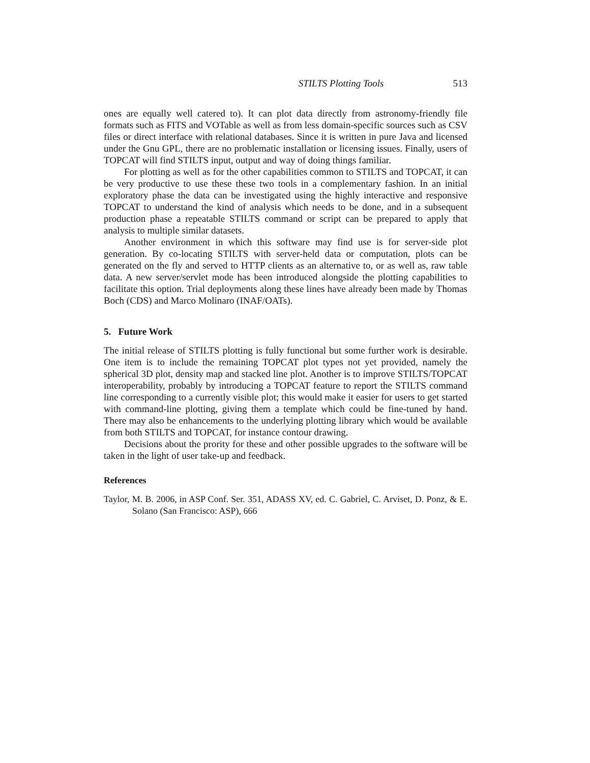STILTS Plotting Tools 513
ones are equally well catered to). It can plot data directly from astronomy-friendly file formats such as FITS and VOTable as well as from less domain-specific sources such as CSV files or direct interface with relational databases. Since it is written in pure Java and licensed under the Gnu GPL, there are no problematic installation or licensing issues. Finally, users of TOPCAT will find STILTS input, output and way of doing things familiar.
For plotting as well as for the other capabilities common to STILTS and TOPCAT, it can be very productive to use these these two tools in a complementary fashion. In an initial exploratory phase the data can be investigated using the highly interactive and responsive TOPCAT to understand the kind of analysis which needs to be done, and in a subsequent production phase a repeatable STILTS command or script can be prepared to apply that analysis to multiple similar datasets.
Another environment in which this software may find use is for server-side plot generation. By co-locating STILTS with server-held data or computation, plots can be generated on the fly and served to HTTP clients as an alternative to, or as well as, raw table data. A new server/servlet mode has been introduced alongside the plotting capabilities to facilitate this option. Trial deployments along these lines have already been made by Thomas Boch (CDS) and Marco Molinaro (INAF/OATs).
5. Future Work
The initial release of STILTS plotting is fully functional but some further work is desirable. One item is to include the remaining TOPCAT plot types not yet provided, namely the spherical 3D plot, density map and stacked line plot. Another is to improve STILTS/TOPCAT interoperability, probably by introducing a TOPCAT feature to report the STILTS command line corresponding to a currently visible plot; this would make it easier for users to get started with command-line plotting, giving them a template which could be fine-tuned by hand. There may also be enhancements to the underlying plotting library which would be available from both STILTS and TOPCAT, for instance contour drawing.
Decisions about the prority for these and other possible upgrades to the software will be taken in the light of user take-up and feedback.
References
Taylor, M. B. 2006, in ASP Conf. Ser. 351, ADASS XV, ed. C. Gabriel, C. Arviset, D. Ponz, & E. Solano (San Francisco: ASP), 666